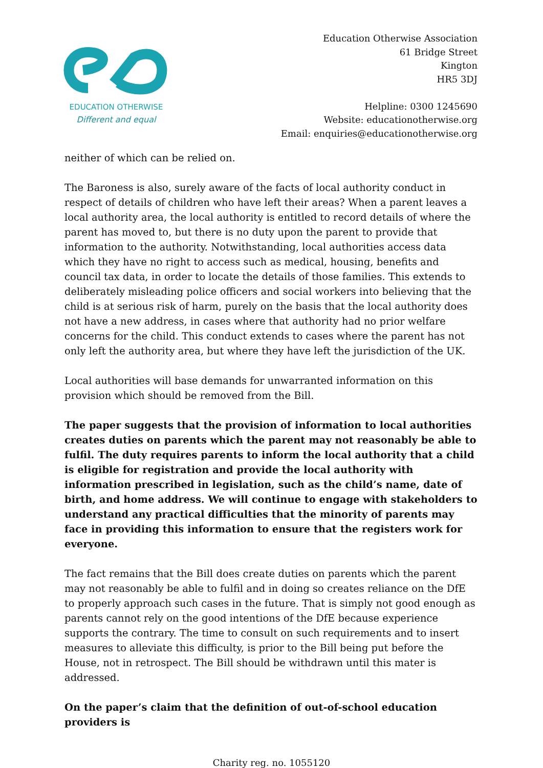EDUCATION OTHERWISE
Different and equal
Education Otherwise Association
61 Bridge Street
Kington
HR5 3DJ
Helpline: 0300 1245690
Website: educationotherwise.org
Email: enquiries@educationotherwise.org
neither of which can be relied on.
The Baroness is also, surely aware of the facts of local authority conduct in respect of details of children who have left their areas? When a parent leaves a local authority area, the local authority is entitled to record details of where the parent has moved to, but there is no duty upon the parent to provide that information to the authority. Notwithstanding, local authorities access data which they have no right to access such as medical, housing, benefits and council tax data, in order to locate the details of those families. This extends to deliberately misleading police officers and social workers into believing that the child is at serious risk of harm, purely on the basis that the local authority does not have a new address, in cases where that authority had no prior welfare concerns for the child. This conduct extends to cases where the parent has not only left the authority area, but where they have left the jurisdiction of the UK.
Local authorities will base demands for unwarranted information on this provision which should be removed from the Bill.
The paper suggests that the provision of information to local authorities creates duties on parents which the parent may not reasonably be able to fulfil. The duty requires parents to inform the local authority that a child is eligible for registration and provide the local authority with information prescribed in legislation, such as the child’s name, date of birth, and home address. We will continue to engage with stakeholders to understand any practical difficulties that the minority of parents may face in providing this information to ensure that the registers work for everyone.
The fact remains that the Bill does create duties on parents which the parent may not reasonably be able to fulfil and in doing so creates reliance on the DfE to properly approach such cases in the future. That is simply not good enough as parents cannot rely on the good intentions of the DfE because experience supports the contrary. The time to consult on such requirements and to insert measures to alleviate this difficulty, is prior to the Bill being put before the House, not in retrospect. The Bill should be withdrawn until this mater is addressed.
On the paper’s claim that the definition of out-of-school education providers is
Charity reg. no. 1055120